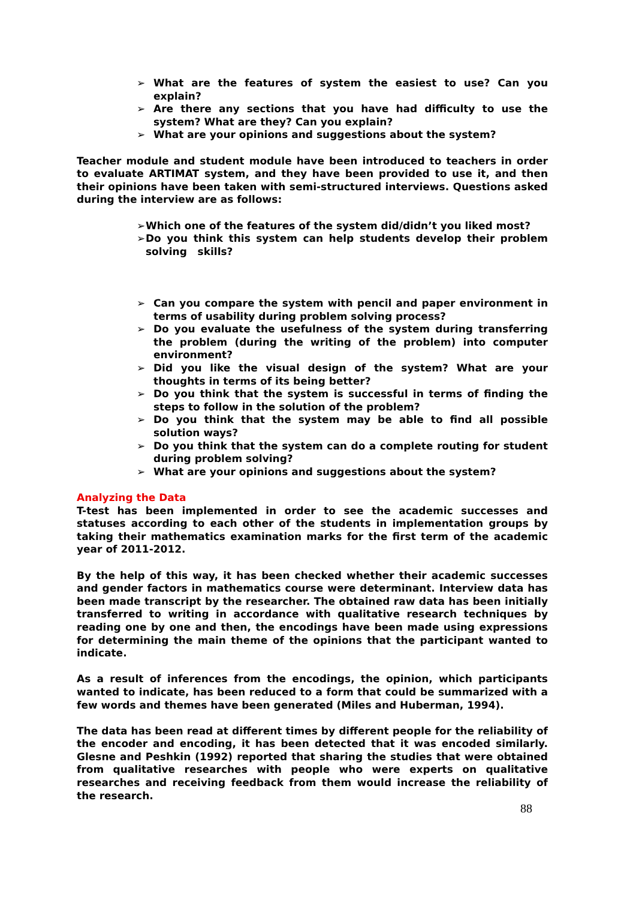➢ What are the features of system the easiest to use? Can you explain?
➢ Are there any sections that you have had difficulty to use the system? What are they? Can you explain?
➢ What are your opinions and suggestions about the system?
Teacher module and student module have been introduced to teachers in order to evaluate ARTIMAT system, and they have been provided to use it, and then their opinions have been taken with semi-structured interviews. Questions asked during the interview are as follows:
➢ Which one of the features of the system did/didn’t you liked most?
➢ Do you think this system can help students develop their problem solving skills?
➢ Can you compare the system with pencil and paper environment in terms of usability during problem solving process?
➢ Do you evaluate the usefulness of the system during transferring the problem (during the writing of the problem) into computer environment?
➢ Did you like the visual design of the system? What are your thoughts in terms of its being better?
➢ Do you think that the system is successful in terms of finding the steps to follow in the solution of the problem?
➢ Do you think that the system may be able to find all possible solution ways?
➢ Do you think that the system can do a complete routing for student during problem solving?
➢ What are your opinions and suggestions about the system?
Analyzing the Data
T-test has been implemented in order to see the academic successes and statuses according to each other of the students in implementation groups by taking their mathematics examination marks for the first term of the academic year of 2011-2012.
By the help of this way, it has been checked whether their academic successes and gender factors in mathematics course were determinant. Interview data has been made transcript by the researcher. The obtained raw data has been initially transferred to writing in accordance with qualitative research techniques by reading one by one and then, the encodings have been made using expressions for determining the main theme of the opinions that the participant wanted to indicate.
As a result of inferences from the encodings, the opinion, which participants wanted to indicate, has been reduced to a form that could be summarized with a few words and themes have been generated (Miles and Huberman, 1994).
The data has been read at different times by different people for the reliability of the encoder and encoding, it has been detected that it was encoded similarly. Glesne and Peshkin (1992) reported that sharing the studies that were obtained from qualitative researches with people who were experts on qualitative researches and receiving feedback from them would increase the reliability of the research.
88